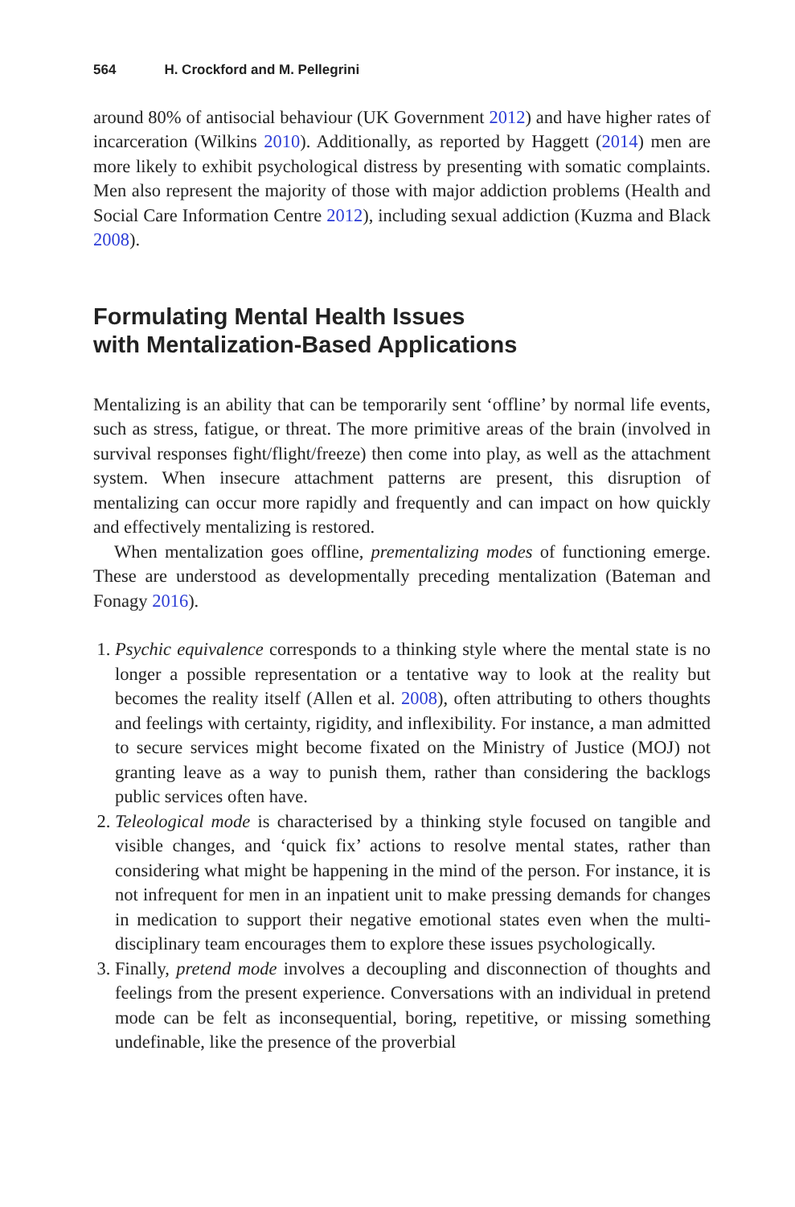564 H. Crockford and M. Pellegrini
around 80% of antisocial behaviour (UK Government 2012) and have higher rates of incarceration (Wilkins 2010). Additionally, as reported by Haggett (2014) men are more likely to exhibit psychological distress by presenting with somatic complaints. Men also represent the majority of those with major addiction problems (Health and Social Care Information Centre 2012), including sexual addiction (Kuzma and Black 2008).
Formulating Mental Health Issues
with Mentalization-Based Applications
Mentalizing is an ability that can be temporarily sent ‘offline’ by normal life events, such as stress, fatigue, or threat. The more primitive areas of the brain (involved in survival responses fight/flight/freeze) then come into play, as well as the attachment system. When insecure attachment patterns are present, this disruption of mentalizing can occur more rapidly and frequently and can impact on how quickly and effectively mentalizing is restored.
When mentalization goes offline, prementalizing modes of functioning emerge. These are understood as developmentally preceding mentalization (Bateman and Fonagy 2016).
1. Psychic equivalence corresponds to a thinking style where the mental state is no longer a possible representation or a tentative way to look at the reality but becomes the reality itself (Allen et al. 2008), often attributing to others thoughts and feelings with certainty, rigidity, and inflexibility. For instance, a man admitted to secure services might become fixated on the Ministry of Justice (MOJ) not granting leave as a way to punish them, rather than considering the backlogs public services often have.
2. Teleological mode is characterised by a thinking style focused on tangible and visible changes, and ‘quick fix’ actions to resolve mental states, rather than considering what might be happening in the mind of the person. For instance, it is not infrequent for men in an inpatient unit to make pressing demands for changes in medication to support their negative emotional states even when the multi-disciplinary team encourages them to explore these issues psychologically.
3. Finally, pretend mode involves a decoupling and disconnection of thoughts and feelings from the present experience. Conversations with an individual in pretend mode can be felt as inconsequential, boring, repetitive, or missing something undefinable, like the presence of the proverbial